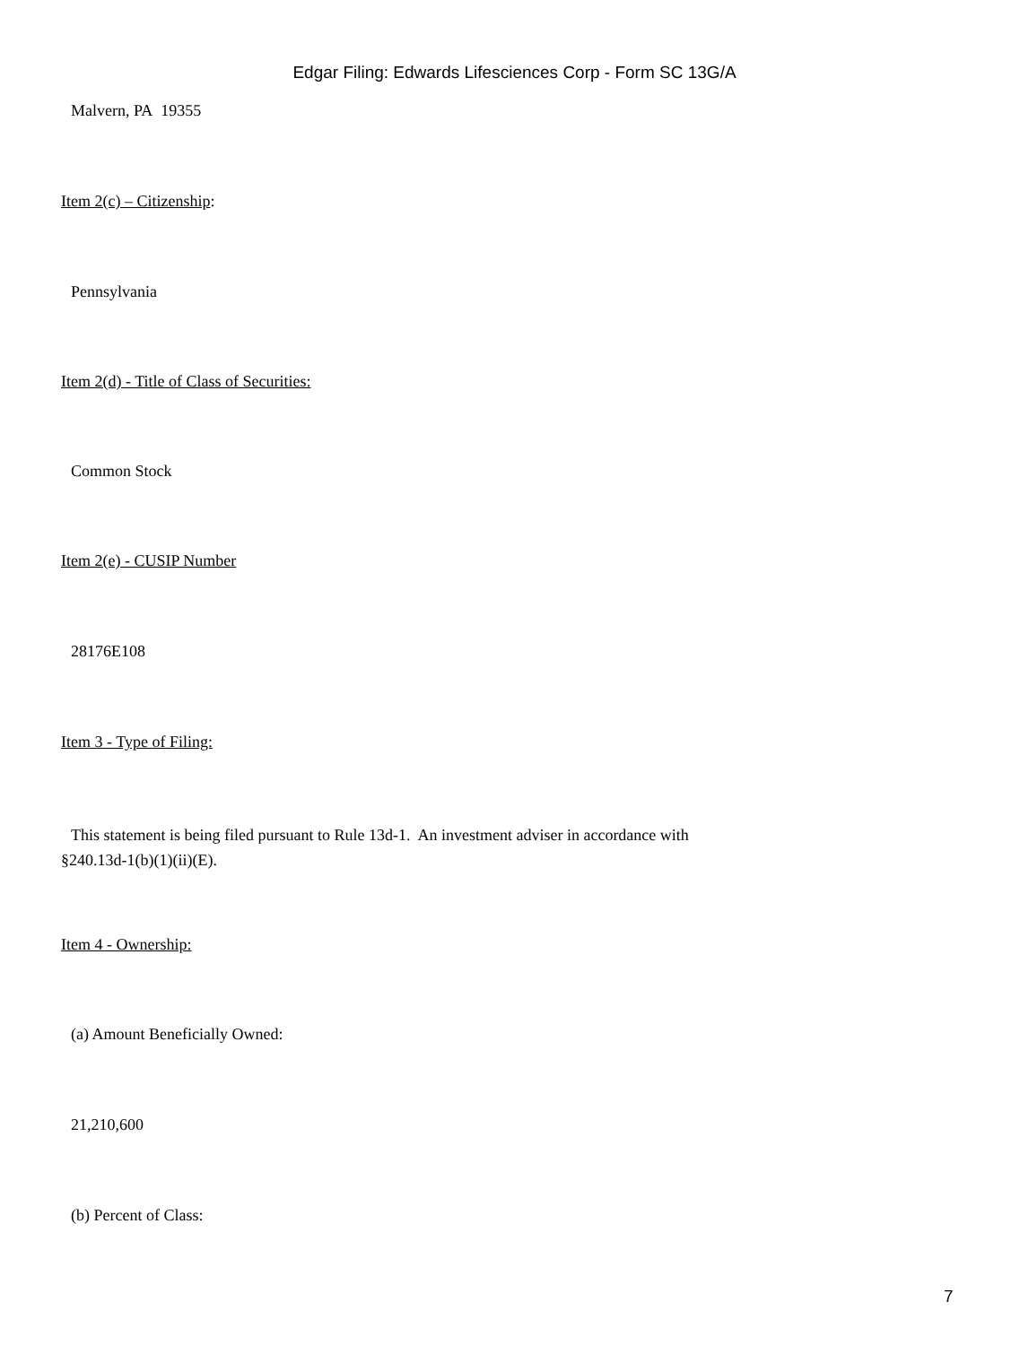Edgar Filing: Edwards Lifesciences Corp - Form SC 13G/A
Malvern, PA 19355
Item 2(c) – Citizenship:
Pennsylvania
Item 2(d) - Title of Class of Securities:
Common Stock
Item 2(e) - CUSIP Number
28176E108
Item 3 - Type of Filing:
This statement is being filed pursuant to Rule 13d-1. An investment adviser in accordance with
§240.13d-1(b)(1)(ii)(E).
Item 4 - Ownership:
(a) Amount Beneficially Owned:
21,210,600
(b) Percent of Class:
7